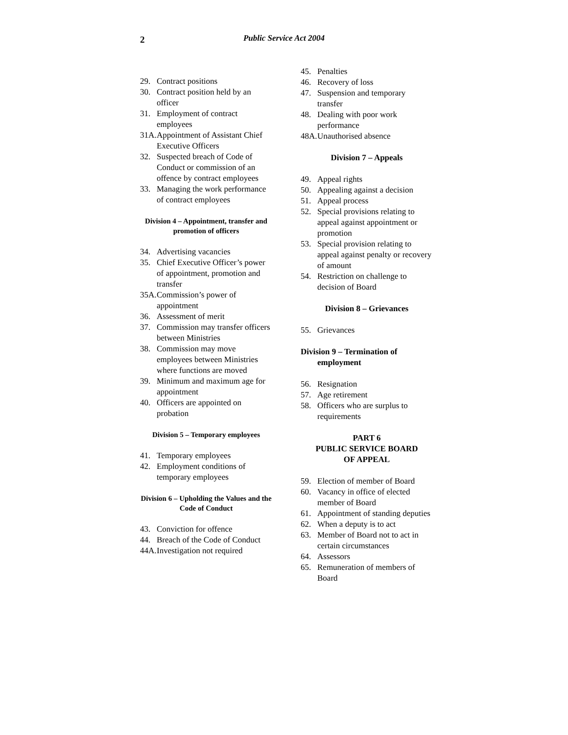2
Public Service Act 2004
29. Contract positions
30. Contract position held by an officer
31. Employment of contract employees
31A. Appointment of Assistant Chief Executive Officers
32. Suspected breach of Code of Conduct or commission of an offence by contract employees
33. Managing the work performance of contract employees
Division 4 – Appointment, transfer and promotion of officers
34. Advertising vacancies
35. Chief Executive Officer’s power of appointment, promotion and transfer
35A. Commission’s power of appointment
36. Assessment of merit
37. Commission may transfer officers between Ministries
38. Commission may move employees between Ministries where functions are moved
39. Minimum and maximum age for appointment
40. Officers are appointed on probation
Division 5 – Temporary employees
41. Temporary employees
42. Employment conditions of temporary employees
Division 6 – Upholding the Values and the Code of Conduct
43. Conviction for offence
44. Breach of the Code of Conduct
44A. Investigation not required
45. Penalties
46. Recovery of loss
47. Suspension and temporary transfer
48. Dealing with poor work performance
48A. Unauthorised absence
Division 7 – Appeals
49. Appeal rights
50. Appealing against a decision
51. Appeal process
52. Special provisions relating to appeal against appointment or promotion
53. Special provision relating to appeal against penalty or recovery of amount
54. Restriction on challenge to decision of Board
Division 8 – Grievances
55. Grievances
Division 9 – Termination of
employment
56. Resignation
57. Age retirement
58. Officers who are surplus to requirements
PART 6
PUBLIC SERVICE BOARD
OF APPEAL
59. Election of member of Board
60. Vacancy in office of elected member of Board
61. Appointment of standing deputies
62. When a deputy is to act
63. Member of Board not to act in certain circumstances
64. Assessors
65. Remuneration of members of Board